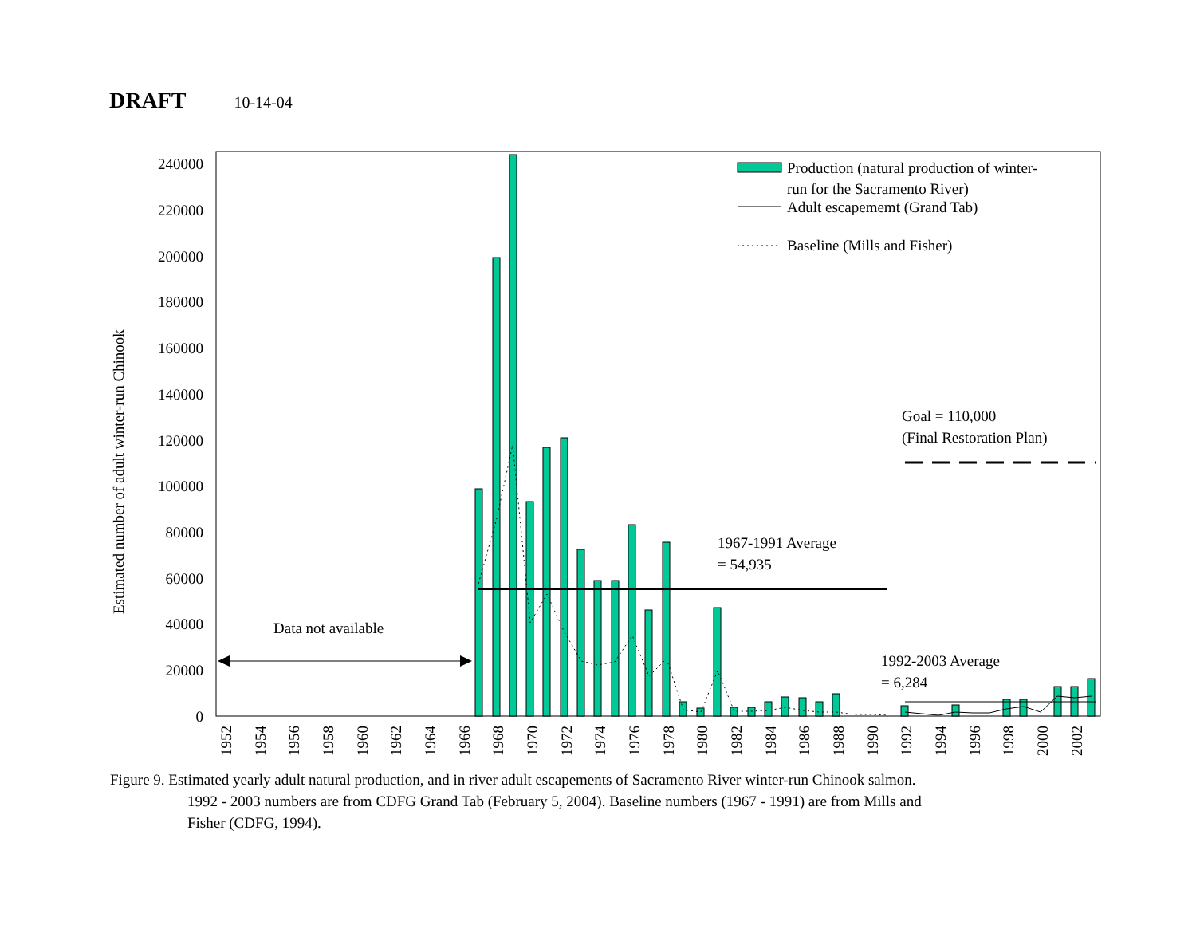DRAFT 10-14-04
0
20000
40000
60000
80000
100000
120000
140000
160000
180000
200000
220000
240000
Estimated number of adult winter-run Chinook
1952
1954
1956
1958
1960
1962
1964
1966
1968
1970
1972
1974
1976
1978
1980
1982
1984
1986
1988
1990
1992
1994
1996
1998
2000
2002
Production (natural production of winter-
run for the Sacramento River)
Adult escapememt (Grand Tab)
Baseline (Mills and Fisher)
Goal = 110,000
(Final Restoration Plan)
1967-1991 Average
= 54,935
Data not available
1992-2003 Average
= 6,284
Figure 9. Estimated yearly adult natural production, and in river adult escapements of Sacramento River winter-run Chinook salmon.
1992 - 2003 numbers are from CDFG Grand Tab (February 5, 2004). Baseline numbers (1967 - 1991) are from Mills and
Fisher (CDFG, 1994).